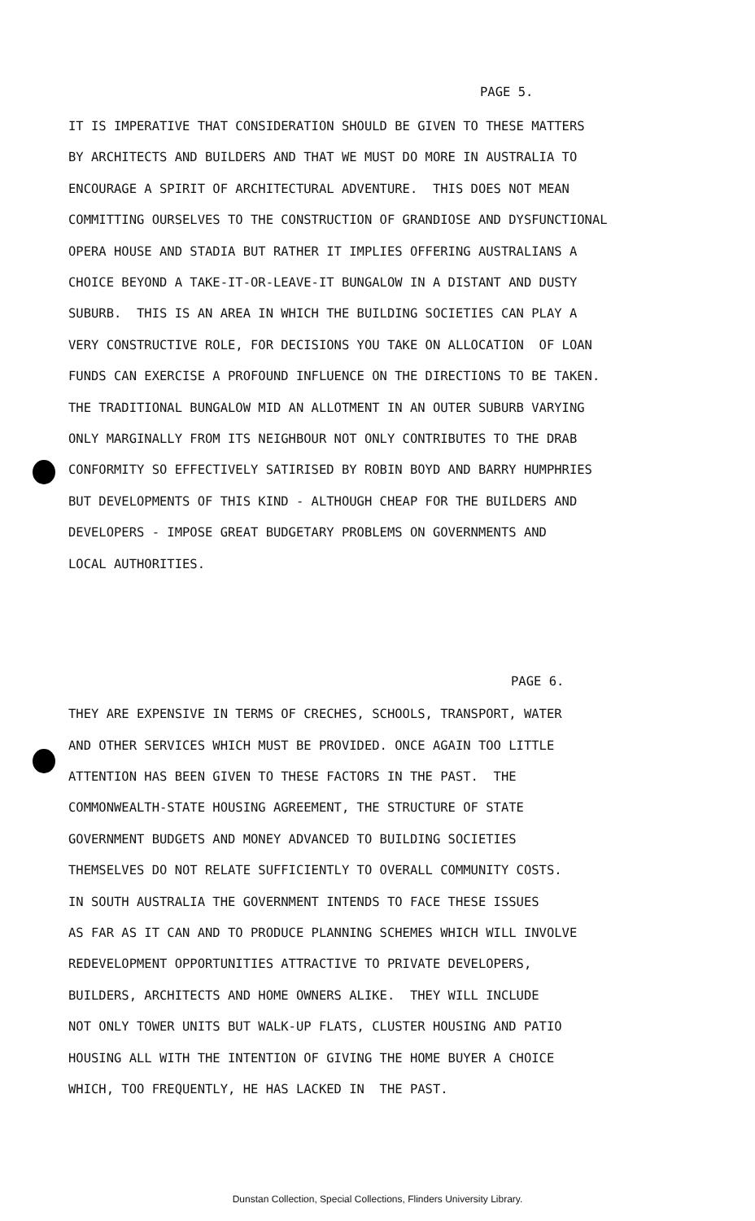PAGE 5.
IT IS IMPERATIVE THAT CONSIDERATION SHOULD BE GIVEN TO THESE MATTERS BY ARCHITECTS AND BUILDERS AND THAT WE MUST DO MORE IN AUSTRALIA TO ENCOURAGE A SPIRIT OF ARCHITECTURAL ADVENTURE. THIS DOES NOT MEAN COMMITTING OURSELVES TO THE CONSTRUCTION OF GRANDIOSE AND DYSFUNCTIONAL OPERA HOUSE AND STADIA BUT RATHER IT IMPLIES OFFERING AUSTRALIANS A CHOICE BEYOND A TAKE-IT-OR-LEAVE-IT BUNGALOW IN A DISTANT AND DUSTY SUBURB. THIS IS AN AREA IN WHICH THE BUILDING SOCIETIES CAN PLAY A VERY CONSTRUCTIVE ROLE, FOR DECISIONS YOU TAKE ON ALLOCATION OF LOAN FUNDS CAN EXERCISE A PROFOUND INFLUENCE ON THE DIRECTIONS TO BE TAKEN. THE TRADITIONAL BUNGALOW MID AN ALLOTMENT IN AN OUTER SUBURB VARYING ONLY MARGINALLY FROM ITS NEIGHBOUR NOT ONLY CONTRIBUTES TO THE DRAB CONFORMITY SO EFFECTIVELY SATIRISED BY ROBIN BOYD AND BARRY HUMPHRIES BUT DEVELOPMENTS OF THIS KIND - ALTHOUGH CHEAP FOR THE BUILDERS AND DEVELOPERS - IMPOSE GREAT BUDGETARY PROBLEMS ON GOVERNMENTS AND LOCAL AUTHORITIES.
PAGE 6.
THEY ARE EXPENSIVE IN TERMS OF CRECHES, SCHOOLS, TRANSPORT, WATER AND OTHER SERVICES WHICH MUST BE PROVIDED. ONCE AGAIN TOO LITTLE ATTENTION HAS BEEN GIVEN TO THESE FACTORS IN THE PAST. THE COMMONWEALTH-STATE HOUSING AGREEMENT, THE STRUCTURE OF STATE GOVERNMENT BUDGETS AND MONEY ADVANCED TO BUILDING SOCIETIES THEMSELVES DO NOT RELATE SUFFICIENTLY TO OVERALL COMMUNITY COSTS. IN SOUTH AUSTRALIA THE GOVERNMENT INTENDS TO FACE THESE ISSUES AS FAR AS IT CAN AND TO PRODUCE PLANNING SCHEMES WHICH WILL INVOLVE REDEVELOPMENT OPPORTUNITIES ATTRACTIVE TO PRIVATE DEVELOPERS, BUILDERS, ARCHITECTS AND HOME OWNERS ALIKE. THEY WILL INCLUDE NOT ONLY TOWER UNITS BUT WALK-UP FLATS, CLUSTER HOUSING AND PATIO HOUSING ALL WITH THE INTENTION OF GIVING THE HOME BUYER A CHOICE WHICH, TOO FREQUENTLY, HE HAS LACKED IN THE PAST.
Dunstan Collection, Special Collections, Flinders University Library.